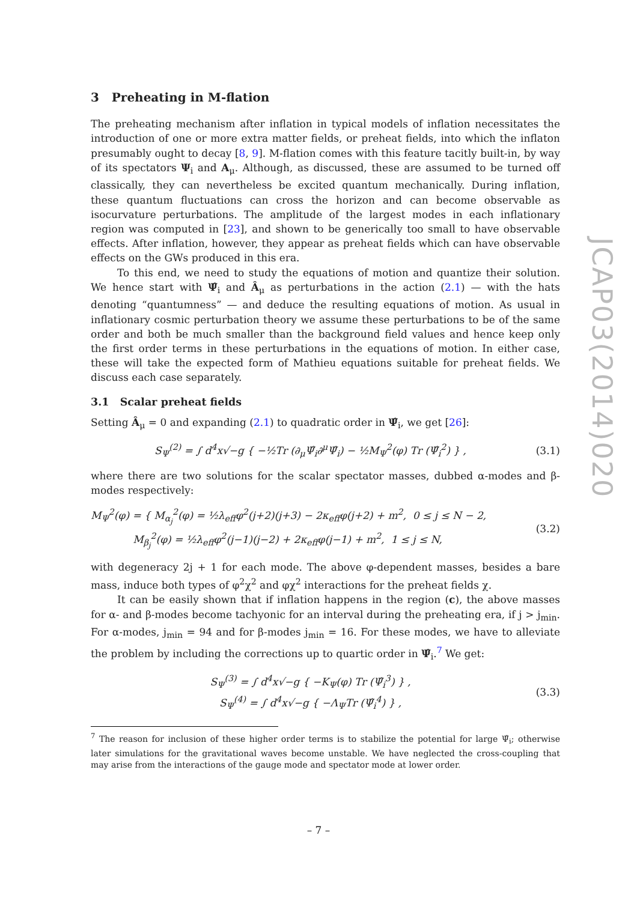3 Preheating in M-flation
The preheating mechanism after inflation in typical models of inflation necessitates the introduction of one or more extra matter fields, or preheat fields, into which the inflaton presumably ought to decay [8, 9]. M-flation comes with this feature tacitly built-in, by way of its spectators Ψ<sub>i</sub> and A<sub>μ</sub>. Although, as discussed, these are assumed to be turned off classically, they can nevertheless be excited quantum mechanically. During inflation, these quantum fluctuations can cross the horizon and can become observable as isocurvature perturbations. The amplitude of the largest modes in each inflationary region was computed in [23], and shown to be generically too small to have observable effects. After inflation, however, they appear as preheat fields which can have observable effects on the GWs produced in this era.
To this end, we need to study the equations of motion and quantize their solution. We hence start with Ψ̂<sub>i</sub> and Â<sub>μ</sub> as perturbations in the action (2.1) — with the hats denoting “quantumness” — and deduce the resulting equations of motion. As usual in inflationary cosmic perturbation theory we assume these perturbations to be of the same order and both be much smaller than the background field values and hence keep only the first order terms in these perturbations in the equations of motion. In either case, these will take the expected form of Mathieu equations suitable for preheat fields. We discuss each case separately.
3.1 Scalar preheat fields
Setting Â<sub>μ</sub> = 0 and expanding (2.1) to quadratic order in Ψ̂<sub>i</sub>, we get [26]:
S<sub>Ψ</sub><sup>(2)</sup> = ∫ d<sup>4</sup>x√−g { −½Tr (∂<sub>μ</sub>Ψ̂<sub>i</sub>∂<sup>μ</sup>Ψ̂<sub>i</sub>) − ½M<sub>Ψ</sub><sup>2</sup>(φ) Tr (Ψ̂<sub>i</sub><sup>2</sup>) } ,
(3.1)
where there are two solutions for the scalar spectator masses, dubbed α-modes and β-modes respectively:
M<sub>Ψ</sub><sup>2</sup>(φ) = { M<sub>α<sub>j</sub></sub><sup>2</sup>(φ) = ½λ<sub>eff</sub>φ<sup>2</sup>(j+2)(j+3) − 2κ<sub>eff</sub>φ(j+2) + m<sup>2</sup>, 0 ≤ j ≤ N − 2,
M<sub>β<sub>j</sub></sub><sup>2</sup>(φ) = ½λ<sub>eff</sub>φ<sup>2</sup>(j−1)(j−2) + 2κ<sub>eff</sub>φ(j−1) + m<sup>2</sup>, 1 ≤ j ≤ N,
(3.2)
with degeneracy 2j + 1 for each mode. The above φ-dependent masses, besides a bare mass, induce both types of φ<sup>2</sup>χ<sup>2</sup> and φχ<sup>2</sup> interactions for the preheat fields χ.
It can be easily shown that if inflation happens in the region (c), the above masses for α- and β-modes become tachyonic for an interval during the preheating era, if j > j<sub>min</sub>. For α-modes, j<sub>min</sub> = 94 and for β-modes j<sub>min</sub> = 16. For these modes, we have to alleviate the problem by including the corrections up to quartic order in Ψ̂<sub>i</sub>.<sup>7</sup> We get:
S<sub>Ψ</sub><sup>(3)</sup> = ∫ d<sup>4</sup>x√−g { −K<sub>Ψ</sub>(φ) Tr (Ψ̂<sub>i</sub><sup>3</sup>) } ,
S<sub>Ψ</sub><sup>(4)</sup> = ∫ d<sup>4</sup>x√−g { −Λ<sub>Ψ</sub>Tr (Ψ̂<sub>i</sub><sup>4</sup>) } ,
(3.3)
<sup>7</sup> The reason for inclusion of these higher order terms is to stabilize the potential for large Ψ̂<sub>i</sub>; otherwise later simulations for the gravitational waves become unstable. We have neglected the cross-coupling that may arise from the interactions of the gauge mode and spectator mode at lower order.
JCAP03(2014)020
– 7 –